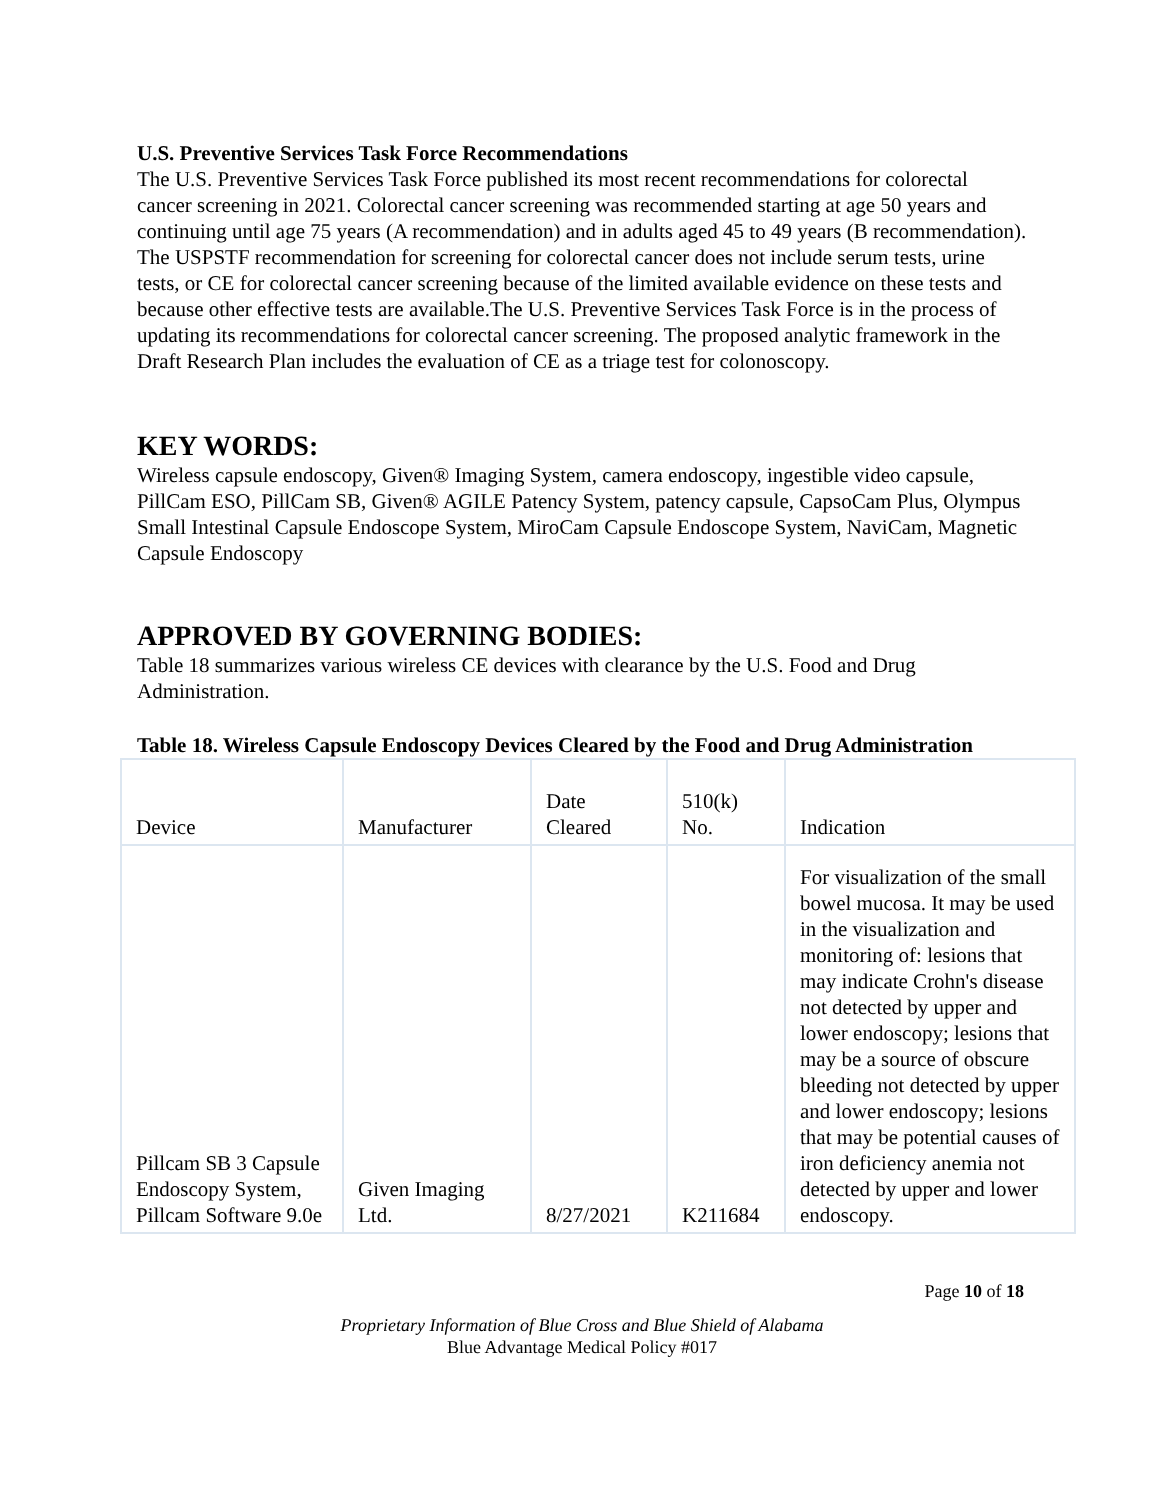U.S. Preventive Services Task Force Recommendations
The U.S. Preventive Services Task Force published its most recent recommendations for colorectal cancer screening in 2021. Colorectal cancer screening was recommended starting at age 50 years and continuing until age 75 years (A recommendation) and in adults aged 45 to 49 years (B recommendation). The USPSTF recommendation for screening for colorectal cancer does not include serum tests, urine tests, or CE for colorectal cancer screening because of the limited available evidence on these tests and because other effective tests are available.The U.S. Preventive Services Task Force is in the process of updating its recommendations for colorectal cancer screening. The proposed analytic framework in the Draft Research Plan includes the evaluation of CE as a triage test for colonoscopy.
KEY WORDS:
Wireless capsule endoscopy, Given® Imaging System, camera endoscopy, ingestible video capsule, PillCam ESO, PillCam SB, Given® AGILE Patency System, patency capsule, CapsoCam Plus, Olympus Small Intestinal Capsule Endoscope System, MiroCam Capsule Endoscope System, NaviCam, Magnetic Capsule Endoscopy
APPROVED BY GOVERNING BODIES:
Table 18 summarizes various wireless CE devices with clearance by the U.S. Food and Drug Administration.
Table 18. Wireless Capsule Endoscopy Devices Cleared by the Food and Drug Administration
| Device | Manufacturer | Date Cleared | 510(k) No. | Indication |
| Pillcam SB 3 Capsule Endoscopy System, Pillcam Software 9.0e | Given Imaging Ltd. | 8/27/2021 | K211684 | For visualization of the small bowel mucosa. It may be used in the visualization and monitoring of: lesions that may indicate Crohn's disease not detected by upper and lower endoscopy; lesions that may be a source of obscure bleeding not detected by upper and lower endoscopy; lesions that may be potential causes of iron deficiency anemia not detected by upper and lower endoscopy. |
Page 10 of 18
Proprietary Information of Blue Cross and Blue Shield of Alabama
Blue Advantage Medical Policy #017